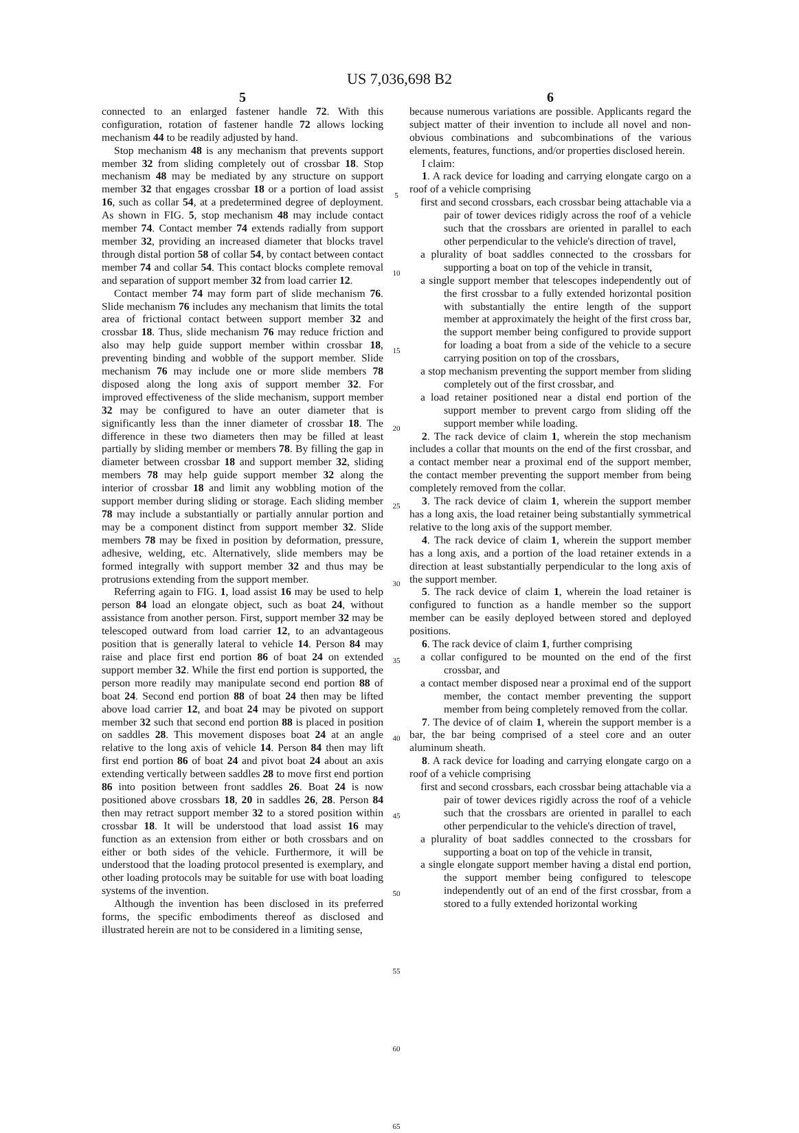US 7,036,698 B2
5
connected to an enlarged fastener handle 72. With this configuration, rotation of fastener handle 72 allows locking mechanism 44 to be readily adjusted by hand.
Stop mechanism 48 is any mechanism that prevents support member 32 from sliding completely out of crossbar 18. Stop mechanism 48 may be mediated by any structure on support member 32 that engages crossbar 18 or a portion of load assist 16, such as collar 54, at a predetermined degree of deployment. As shown in FIG. 5, stop mechanism 48 may include contact member 74. Contact member 74 extends radially from support member 32, providing an increased diameter that blocks travel through distal portion 58 of collar 54, by contact between contact member 74 and collar 54. This contact blocks complete removal and separation of support member 32 from load carrier 12.
Contact member 74 may form part of slide mechanism 76. Slide mechanism 76 includes any mechanism that limits the total area of frictional contact between support member 32 and crossbar 18. Thus, slide mechanism 76 may reduce friction and also may help guide support member within crossbar 18, preventing binding and wobble of the support member. Slide mechanism 76 may include one or more slide members 78 disposed along the long axis of support member 32. For improved effectiveness of the slide mechanism, support member 32 may be configured to have an outer diameter that is significantly less than the inner diameter of crossbar 18. The difference in these two diameters then may be filled at least partially by sliding member or members 78. By filling the gap in diameter between crossbar 18 and support member 32, sliding members 78 may help guide support member 32 along the interior of crossbar 18 and limit any wobbling motion of the support member during sliding or storage. Each sliding member 78 may include a substantially or partially annular portion and may be a component distinct from support member 32. Slide members 78 may be fixed in position by deformation, pressure, adhesive, welding, etc. Alternatively, slide members may be formed integrally with support member 32 and thus may be protrusions extending from the support member.
Referring again to FIG. 1, load assist 16 may be used to help person 84 load an elongate object, such as boat 24, without assistance from another person. First, support member 32 may be telescoped outward from load carrier 12, to an advantageous position that is generally lateral to vehicle 14. Person 84 may raise and place first end portion 86 of boat 24 on extended support member 32. While the first end portion is supported, the person more readily may manipulate second end portion 88 of boat 24. Second end portion 88 of boat 24 then may be lifted above load carrier 12, and boat 24 may be pivoted on support member 32 such that second end portion 88 is placed in position on saddles 28. This movement disposes boat 24 at an angle relative to the long axis of vehicle 14. Person 84 then may lift first end portion 86 of boat 24 and pivot boat 24 about an axis extending vertically between saddles 28 to move first end portion 86 into position between front saddles 26. Boat 24 is now positioned above crossbars 18, 20 in saddles 26, 28. Person 84 then may retract support member 32 to a stored position within crossbar 18. It will be understood that load assist 16 may function as an extension from either or both crossbars and on either or both sides of the vehicle. Furthermore, it will be understood that the loading protocol presented is exemplary, and other loading protocols may be suitable for use with boat loading systems of the invention.
Although the invention has been disclosed in its preferred forms, the specific embodiments thereof as disclosed and illustrated herein are not to be considered in a limiting sense,
5
10
15
20
25
30
35
40
45
50
55
60
65
6
because numerous variations are possible. Applicants regard the subject matter of their invention to include all novel and non-obvious combinations and subcombinations of the various elements, features, functions, and/or properties disclosed herein.
I claim:
1. A rack device for loading and carrying elongate cargo on a roof of a vehicle comprising
first and second crossbars, each crossbar being attachable via a pair of tower devices ridigly across the roof of a vehicle such that the crossbars are oriented in parallel to each other perpendicular to the vehicle's direction of travel,
a plurality of boat saddles connected to the crossbars for supporting a boat on top of the vehicle in transit,
a single support member that telescopes independently out of the first crossbar to a fully extended horizontal position with substantially the entire length of the support member at approximately the height of the first cross bar, the support member being configured to provide support for loading a boat from a side of the vehicle to a secure carrying position on top of the crossbars,
a stop mechanism preventing the support member from sliding completely out of the first crossbar, and
a load retainer positioned near a distal end portion of the support member to prevent cargo from sliding off the support member while loading.
2. The rack device of claim 1, wherein the stop mechanism includes a collar that mounts on the end of the first crossbar, and a contact member near a proximal end of the support member, the contact member preventing the support member from being completely removed from the collar.
3. The rack device of claim 1, wherein the support member has a long axis, the load retainer being substantially symmetrical relative to the long axis of the support member.
4. The rack device of claim 1, wherein the support member has a long axis, and a portion of the load retainer extends in a direction at least substantially perpendicular to the long axis of the support member.
5. The rack device of claim 1, wherein the load retainer is configured to function as a handle member so the support member can be easily deployed between stored and deployed positions.
6. The rack device of claim 1, further comprising
a collar configured to be mounted on the end of the first crossbar, and
a contact member disposed near a proximal end of the support member, the contact member preventing the support member from being completely removed from the collar.
7. The device of of claim 1, wherein the support member is a bar, the bar being comprised of a steel core and an outer aluminum sheath.
8. A rack device for loading and carrying elongate cargo on a roof of a vehicle comprising
first and second crossbars, each crossbar being attachable via a pair of tower devices rigidly across the roof of a vehicle such that the crossbars are oriented in parallel to each other perpendicular to the vehicle's direction of travel,
a plurality of boat saddles connected to the crossbars for supporting a boat on top of the vehicle in transit,
a single elongate support member having a distal end portion, the support member being configured to telescope independently out of an end of the first crossbar, from a stored to a fully extended horizontal working